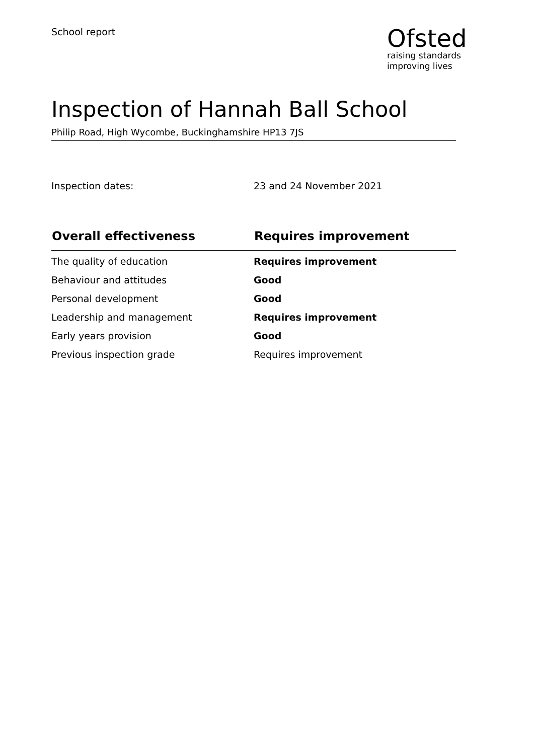School report
Ofsted
raising standards
improving lives
Inspection of Hannah Ball School
Philip Road, High Wycombe, Buckinghamshire HP13 7JS
Inspection dates: 23 and 24 November 2021
| Overall effectiveness | Requires improvement |
| --- | --- |
| The quality of education | Requires improvement |
| Behaviour and attitudes | Good |
| Personal development | Good |
| Leadership and management | Requires improvement |
| Early years provision | Good |
| Previous inspection grade | Requires improvement |